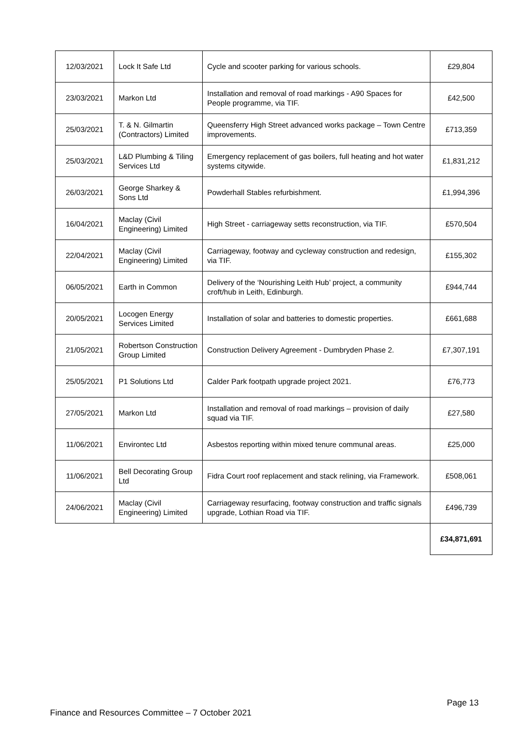| 12/03/2021 | Lock It Safe Ltd | Cycle and scooter parking for various schools. | £29,804 |
| 23/03/2021 | Markon Ltd | Installation and removal of road markings - A90 Spaces for People programme, via TIF. | £42,500 |
| 25/03/2021 | T. & N. Gilmartin (Contractors) Limited | Queensferry High Street advanced works package – Town Centre improvements. | £713,359 |
| 25/03/2021 | L&D Plumbing & Tiling Services Ltd | Emergency replacement of gas boilers, full heating and hot water systems citywide. | £1,831,212 |
| 26/03/2021 | George Sharkey & Sons Ltd | Powderhall Stables refurbishment. | £1,994,396 |
| 16/04/2021 | Maclay (Civil Engineering) Limited | High Street - carriageway setts reconstruction, via TIF. | £570,504 |
| 22/04/2021 | Maclay (Civil Engineering) Limited | Carriageway, footway and cycleway construction and redesign, via TIF. | £155,302 |
| 06/05/2021 | Earth in Common | Delivery of the ‘Nourishing Leith Hub’ project, a community croft/hub in Leith, Edinburgh. | £944,744 |
| 20/05/2021 | Locogen Energy Services Limited | Installation of solar and batteries to domestic properties. | £661,688 |
| 21/05/2021 | Robertson Construction Group Limited | Construction Delivery Agreement - Dumbryden Phase 2. | £7,307,191 |
| 25/05/2021 | P1 Solutions Ltd | Calder Park footpath upgrade project 2021. | £76,773 |
| 27/05/2021 | Markon Ltd | Installation and removal of road markings – provision of daily squad via TIF. | £27,580 |
| 11/06/2021 | Environtec Ltd | Asbestos reporting within mixed tenure communal areas. | £25,000 |
| 11/06/2021 | Bell Decorating Group Ltd | Fidra Court roof replacement and stack relining, via Framework. | £508,061 |
| 24/06/2021 | Maclay (Civil Engineering) Limited | Carriageway resurfacing, footway construction and traffic signals upgrade, Lothian Road via TIF. | £496,739 |
| | | | £34,871,691 |
Page 13
Finance and Resources Committee – 7 October 2021